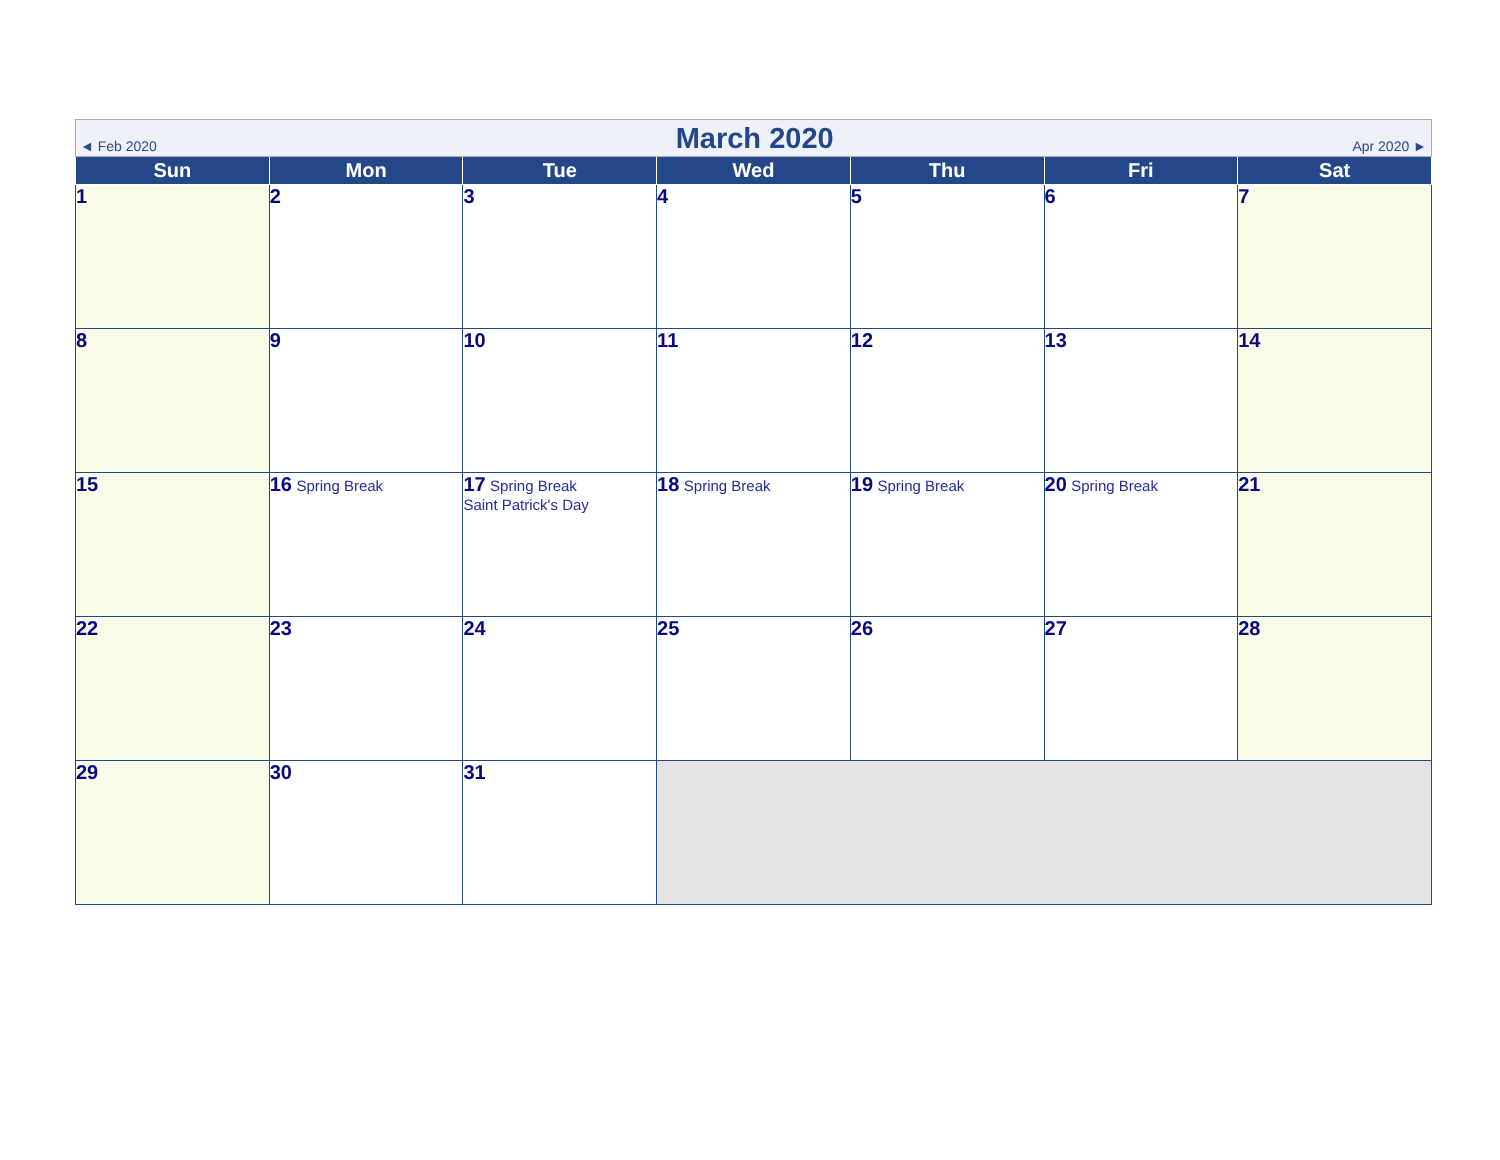◄ Feb 2020 March 2020 Apr 2020 ►
| Sun | Mon | Tue | Wed | Thu | Fri | Sat |
| --- | --- | --- | --- | --- | --- | --- |
| 1 | 2 | 3 | 4 | 5 | 6 | 7 |
| 8 | 9 | 10 | 11 | 12 | 13 | 14 |
| 15 | 16 Spring Break | 17 Spring Break Saint Patrick's Day | 18 Spring Break | 19 Spring Break | 20 Spring Break | 21 |
| 22 | 23 | 24 | 25 | 26 | 27 | 28 |
| 29 | 30 | 31 | | | | |